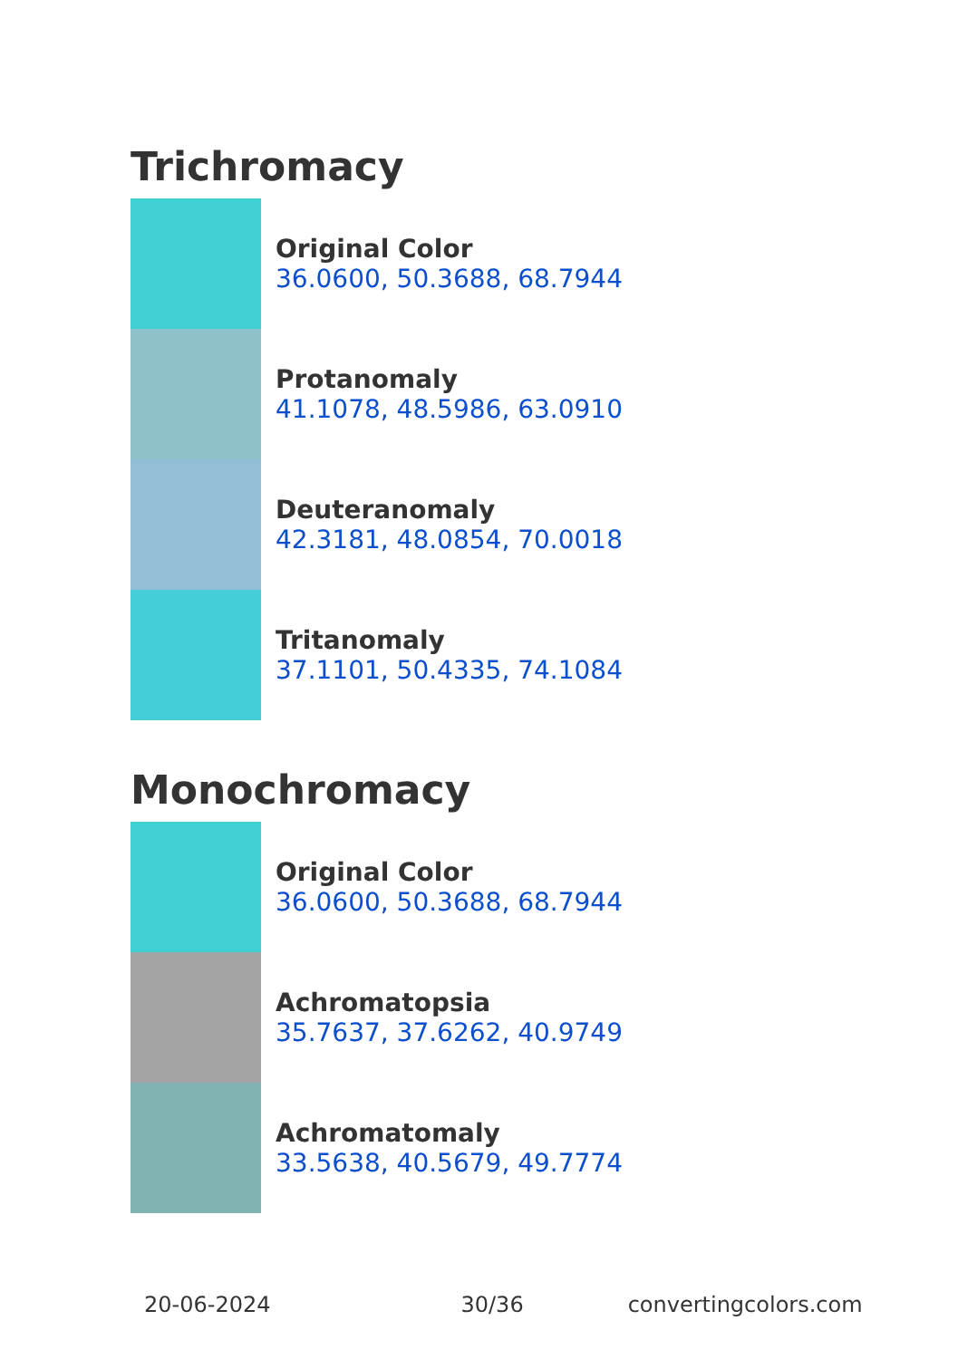Trichromacy
Original Color
36.0600, 50.3688, 68.7944
Protanomaly
41.1078, 48.5986, 63.0910
Deuteranomaly
42.3181, 48.0854, 70.0018
Tritanomaly
37.1101, 50.4335, 74.1084
Monochromacy
Original Color
36.0600, 50.3688, 68.7944
Achromatopsia
35.7637, 37.6262, 40.9749
Achromatomaly
33.5638, 40.5679, 49.7774
20-06-2024 30/36 convertingcolors.com